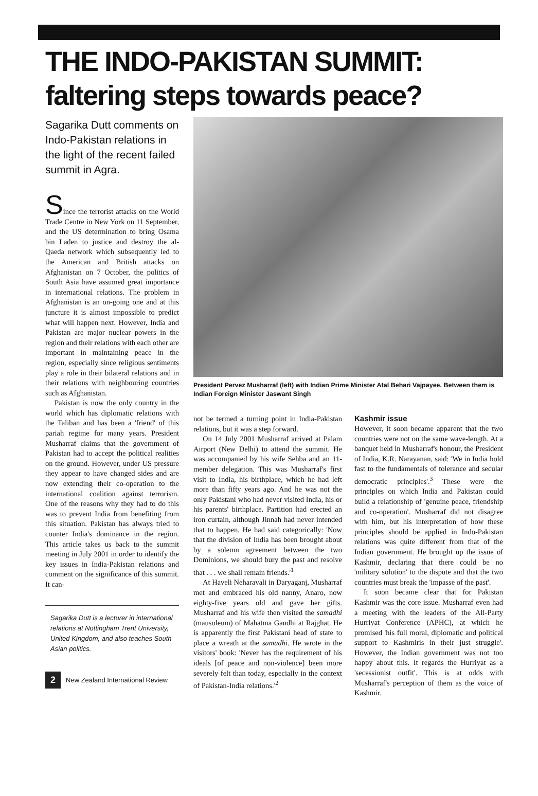THE INDO-PAKISTAN SUMMIT:
faltering steps towards peace?
Sagarika Dutt comments on Indo-Pakistan relations in the light of the recent failed summit in Agra.
Since the terrorist attacks on the World Trade Centre in New York on 11 September, and the US determination to bring Osama bin Laden to justice and destroy the al-Qaeda network which subsequently led to the American and British attacks on Afghanistan on 7 October, the politics of South Asia have assumed great importance in international relations. The problem in Afghanistan is an on-going one and at this juncture it is almost impossible to predict what will happen next. However, India and Pakistan are major nuclear powers in the region and their relations with each other are important in maintaining peace in the region, especially since religious sentiments play a role in their bilateral relations and in their relations with neighbouring countries such as Afghanistan.
Pakistan is now the only country in the world which has diplomatic relations with the Taliban and has been a 'friend' of this pariah regime for many years. President Musharraf claims that the government of Pakistan had to accept the political realities on the ground. However, under US pressure they appear to have changed sides and are now extending their co-operation to the international coalition against terrorism. One of the reasons why they had to do this was to prevent India from benefiting from this situation. Pakistan has always tried to counter India's dominance in the region. This article takes us back to the summit meeting in July 2001 in order to identify the key issues in India-Pakistan relations and comment on the significance of this summit. It can-
Sagarika Dutt is a lecturer in international relations at Nottingham Trent University, United Kingdom, and also teaches South Asian politics.
2 New Zealand International Review
President Pervez Musharraf (left) with Indian Prime Minister Atal Behari Vajpayee. Between them is Indian Foreign Minister Jaswant Singh
not be termed a turning point in India-Pakistan relations, but it was a step forward.
On 14 July 2001 Musharraf arrived at Palam Airport (New Delhi) to attend the summit. He was accompanied by his wife Sehba and an 11-member delegation. This was Musharraf's first visit to India, his birthplace, which he had left more than fifty years ago. And he was not the only Pakistani who had never visited India, his or his parents' birthplace. Partition had erected an iron curtain, although Jinnah had never intended that to happen. He had said categorically: 'Now that the division of India has been brought about by a solemn agreement between the two Dominions, we should bury the past and resolve that . . . we shall remain friends.'<sup>1</sup>
At Haveli Neharavali in Daryaganj, Musharraf met and embraced his old nanny, Anaro, now eighty-five years old and gave her gifts. Musharraf and his wife then visited the samadhi (mausoleum) of Mahatma Gandhi at Rajghat. He is apparently the first Pakistani head of state to place a wreath at the samadhi. He wrote in the visitors' book: 'Never has the requirement of his ideals [of peace and non-violence] been more severely felt than today, especially in the context of Pakistan-India relations.'<sup>2</sup>
Kashmir issue
However, it soon became apparent that the two countries were not on the same wave-length. At a banquet held in Musharraf's honour, the President of India, K.R. Narayanan, said: 'We in India hold fast to the fundamentals of tolerance and secular democratic principles'.<sup>3</sup> These were the principles on which India and Pakistan could build a relationship of 'genuine peace, friendship and co-operation'. Musharraf did not disagree with him, but his interpretation of how these principles should be applied in Indo-Pakistan relations was quite different from that of the Indian government. He brought up the issue of Kashmir, declaring that there could be no 'military solution' to the dispute and that the two countries must break the 'impasse of the past'.
It soon became clear that for Pakistan Kashmir was the core issue. Musharraf even had a meeting with the leaders of the All-Party Hurriyat Conference (APHC), at which he promised 'his full moral, diplomatic and political support to Kashmiris in their just struggle'. However, the Indian government was not too happy about this. It regards the Hurriyat as a 'secessionist outfit'. This is at odds with Musharraf's perception of them as the voice of Kashmir.